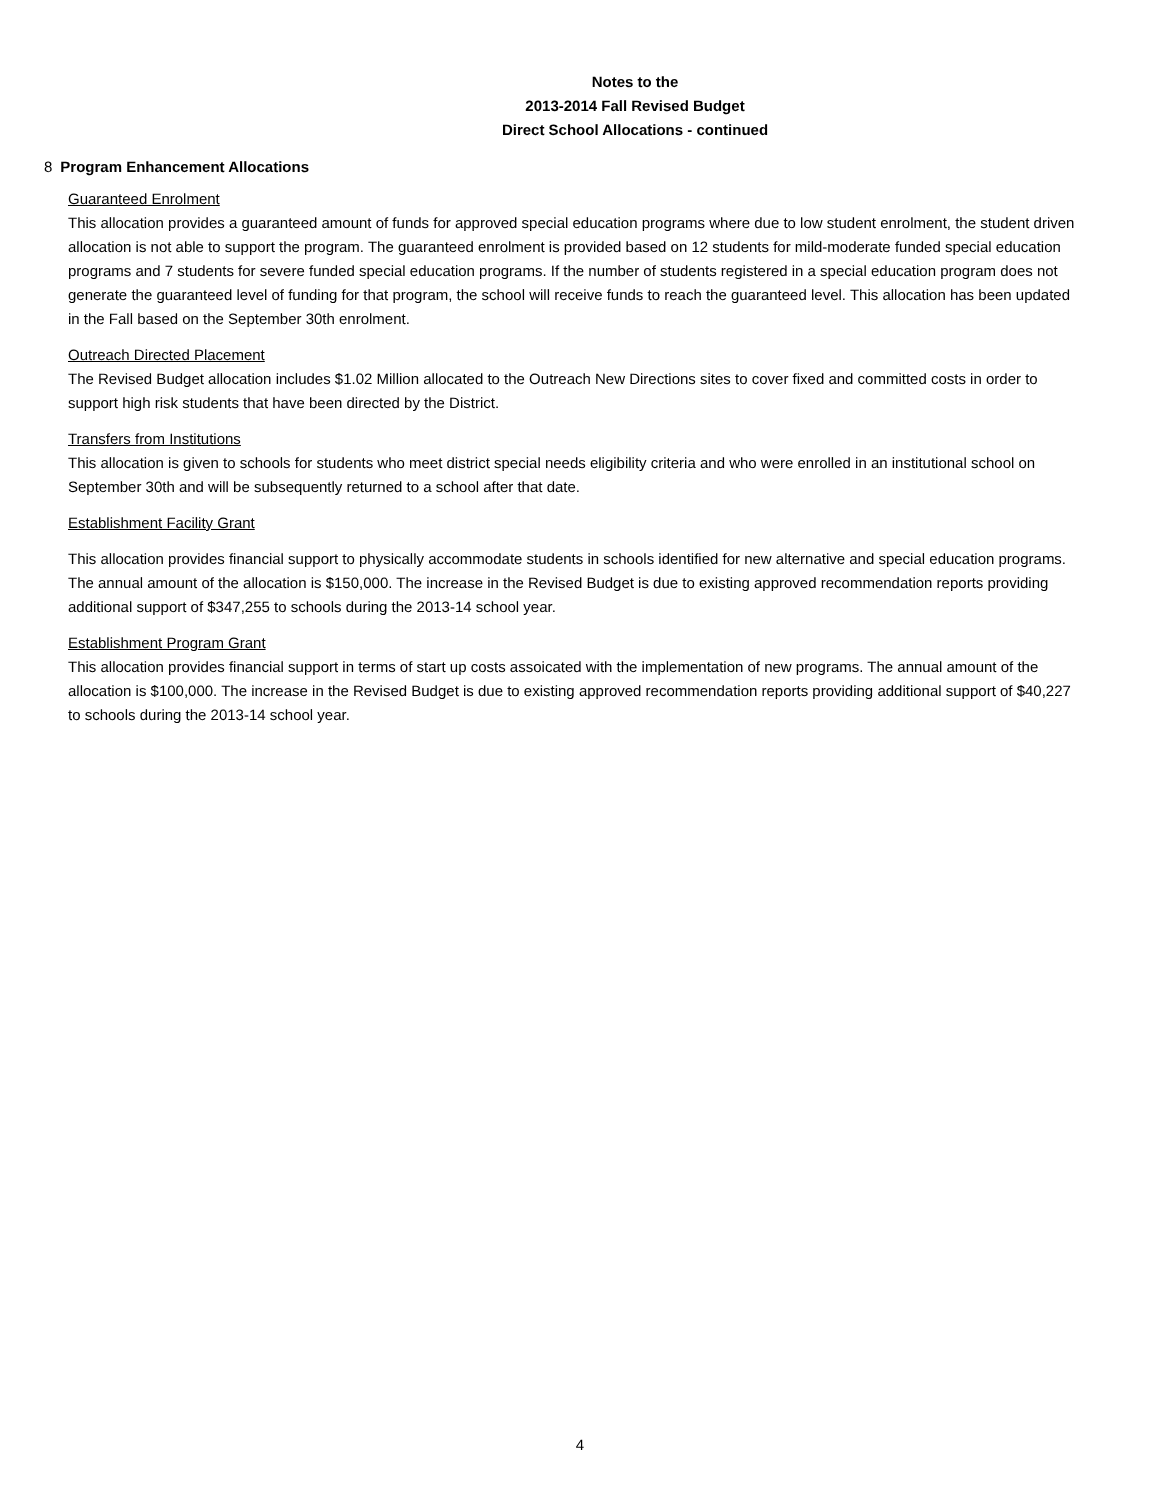Notes to the
2013-2014 Fall Revised Budget
Direct School Allocations - continued
8 Program Enhancement Allocations
Guaranteed Enrolment
This allocation provides a guaranteed amount of funds for approved special education programs where due to low student enrolment, the student driven allocation is not able to support the program. The guaranteed enrolment is provided based on 12 students for mild-moderate funded special education programs and 7 students for severe funded special education programs. If the number of students registered in a special education program does not generate the guaranteed level of funding for that program, the school will receive funds to reach the guaranteed level. This allocation has been updated in the Fall based on the September 30th enrolment.
Outreach Directed Placement
The Revised Budget allocation includes $1.02 Million allocated to the Outreach New Directions sites to cover fixed and committed costs in order to support high risk students that have been directed by the District.
Transfers from Institutions
This allocation is given to schools for students who meet district special needs eligibility criteria and who were enrolled in an institutional school on September 30th and will be subsequently returned to a school after that date.
Establishment Facility Grant
This allocation provides financial support to physically accommodate students in schools identified for new alternative and special education programs. The annual amount of the allocation is $150,000. The increase in the Revised Budget is due to existing approved recommendation reports providing additional support of $347,255 to schools during the 2013-14 school year.
Establishment Program Grant
This allocation provides financial support in terms of start up costs assoicated with the implementation of new programs. The annual amount of the allocation is $100,000. The increase in the Revised Budget is due to existing approved recommendation reports providing additional support of $40,227 to schools during the 2013-14 school year.
4